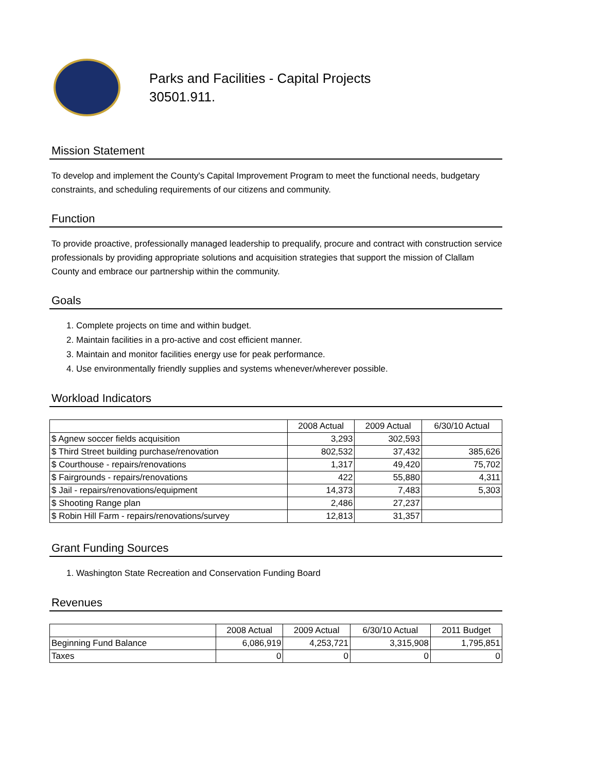Parks and Facilities - Capital Projects
30501.911.
Mission Statement
To develop and implement the County's Capital Improvement Program to meet the functional needs, budgetary constraints, and scheduling requirements of our citizens and community.
Function
To provide proactive, professionally managed leadership to prequalify, procure and contract with construction service professionals by providing appropriate solutions and acquisition strategies that support the mission of Clallam County and embrace our partnership within the community.
Goals
1. Complete projects on time and within budget.
2. Maintain facilities in a pro-active and cost efficient manner.
3. Maintain and monitor facilities energy use for peak performance.
4. Use environmentally friendly supplies and systems whenever/wherever possible.
Workload Indicators
| | 2008 Actual | 2009 Actual | 6/30/10 Actual |
| --- | --- | --- | --- |
| $ Agnew soccer fields acquisition | 3,293 | 302,593 | |
| $ Third Street building purchase/renovation | 802,532 | 37,432 | 385,626 |
| $ Courthouse - repairs/renovations | 1,317 | 49,420 | 75,702 |
| $ Fairgrounds - repairs/renovations | 422 | 55,880 | 4,311 |
| $ Jail - repairs/renovations/equipment | 14,373 | 7,483 | 5,303 |
| $ Shooting Range plan | 2,486 | 27,237 | |
| $ Robin Hill Farm - repairs/renovations/survey | 12,813 | 31,357 | |
Grant Funding Sources
1. Washington State Recreation and Conservation Funding Board
Revenues
| | 2008 Actual | 2009 Actual | 6/30/10 Actual | 2011 Budget |
| --- | --- | --- | --- | --- |
| Beginning Fund Balance | 6,086,919 | 4,253,721 | 3,315,908 | 1,795,851 |
| Taxes | 0 | 0 | 0 | 0 |